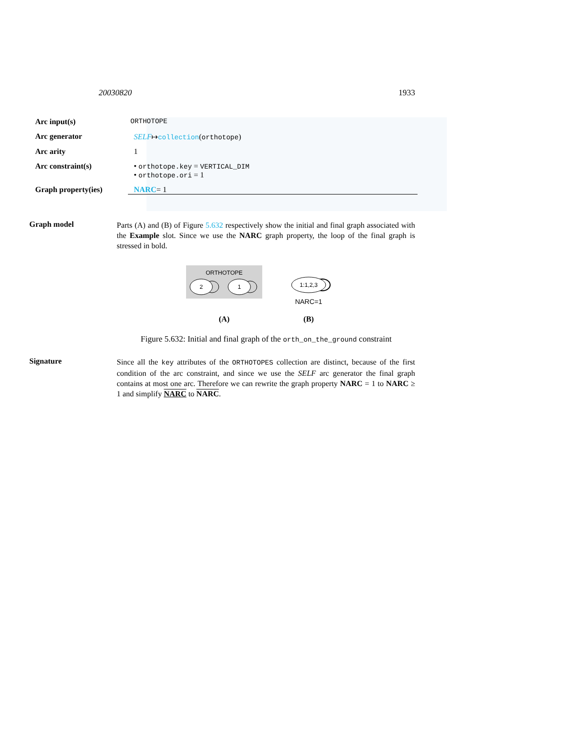20030820 1933
Arc input(s) ORTHOTOPE
Arc generator SELF↦collection(orthotope)
Arc arity 1
Arc constraint(s) • orthotope.key = VERTICAL_DIM
• orthotope.ori = 1
Graph property(ies)
NARC= 1
Graph model
Parts (A) and (B) of Figure 5.632 respectively show the initial and final graph associated with the Example slot. Since we use the NARC graph property, the loop of the final graph is stressed in bold.
ORTHOTOPE
2
1
1:1,2,3
NARC=1
(A)
(B)
Figure 5.632: Initial and final graph of the orth_on_the_ground constraint
Signature
Since all the key attributes of the ORTHOTOPES collection are distinct, because of the first condition of the arc constraint, and since we use the SELF arc generator the final graph contains at most one arc. Therefore we can rewrite the graph property NARC = 1 to NARC ≥ 1 and simplify NARC to NARC.